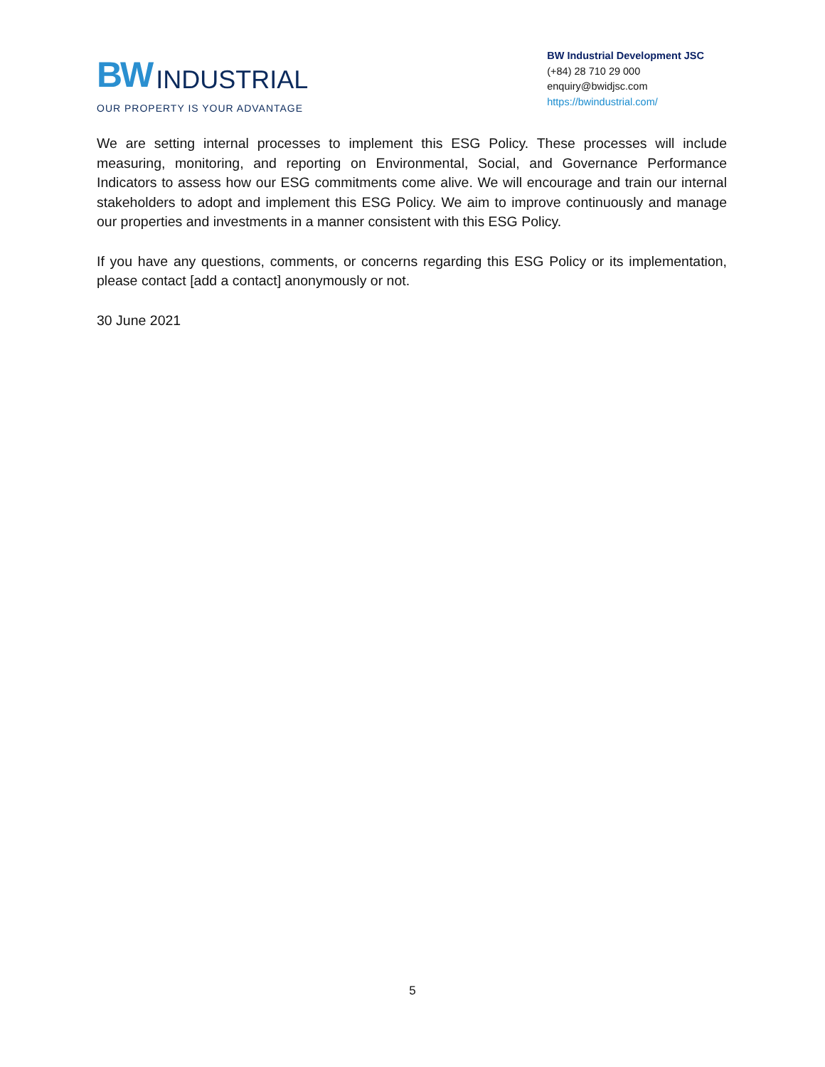BW INDUSTRIAL
OUR PROPERTY IS YOUR ADVANTAGE
BW Industrial Development JSC
(+84) 28 710 29 000
enquiry@bwidjsc.com
https://bwindustrial.com/
We are setting internal processes to implement this ESG Policy. These processes will include measuring, monitoring, and reporting on Environmental, Social, and Governance Performance Indicators to assess how our ESG commitments come alive. We will encourage and train our internal stakeholders to adopt and implement this ESG Policy. We aim to improve continuously and manage our properties and investments in a manner consistent with this ESG Policy.
If you have any questions, comments, or concerns regarding this ESG Policy or its implementation, please contact [add a contact] anonymously or not.
30 June 2021
5